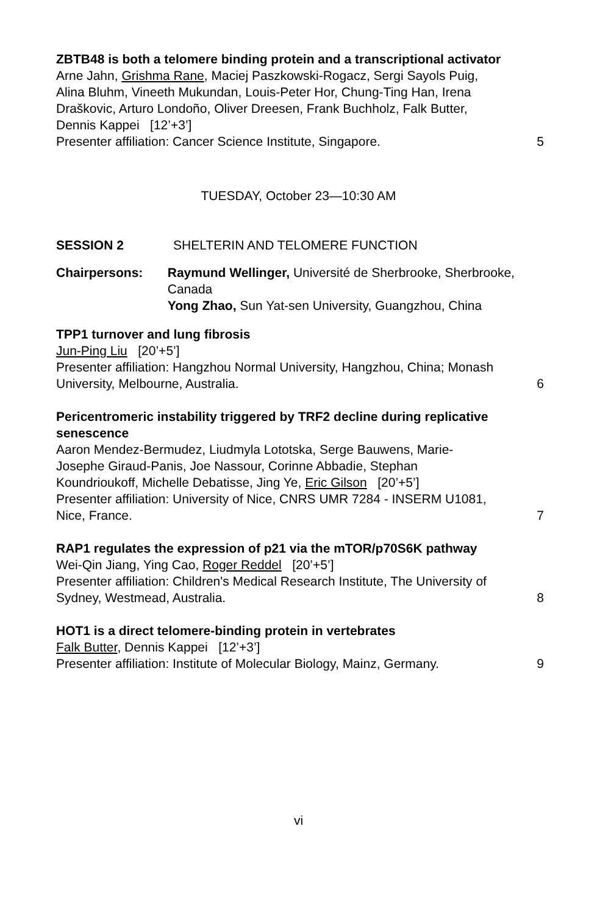ZBTB48 is both a telomere binding protein and a transcriptional activator
Arne Jahn, Grishma Rane, Maciej Paszkowski-Rogacz, Sergi Sayols Puig, Alina Bluhm, Vineeth Mukundan, Louis-Peter Hor, Chung-Ting Han, Irena Draškovic, Arturo Londoño, Oliver Dreesen, Frank Buchholz, Falk Butter, Dennis Kappei [12’+3’]
Presenter affiliation: Cancer Science Institute, Singapore.
5
TUESDAY, October 23—10:30 AM
SESSION 2 SHELTERIN AND TELOMERE FUNCTION
Chairpersons: Raymund Wellinger, Université de Sherbrooke, Sherbrooke, Canada
Yong Zhao, Sun Yat-sen University, Guangzhou, China
TPP1 turnover and lung fibrosis
Jun-Ping Liu [20’+5’]
Presenter affiliation: Hangzhou Normal University, Hangzhou, China; Monash University, Melbourne, Australia.
6
Pericentromeric instability triggered by TRF2 decline during replicative senescence
Aaron Mendez-Bermudez, Liudmyla Lototska, Serge Bauwens, Marie-Josephe Giraud-Panis, Joe Nassour, Corinne Abbadie, Stephan Koundrioukoff, Michelle Debatisse, Jing Ye, Eric Gilson [20’+5’]
Presenter affiliation: University of Nice, CNRS UMR 7284 - INSERM U1081, Nice, France.
7
RAP1 regulates the expression of p21 via the mTOR/p70S6K pathway
Wei-Qin Jiang, Ying Cao, Roger Reddel [20’+5’]
Presenter affiliation: Children's Medical Research Institute, The University of Sydney, Westmead, Australia.
8
HOT1 is a direct telomere-binding protein in vertebrates
Falk Butter, Dennis Kappei [12’+3’]
Presenter affiliation: Institute of Molecular Biology, Mainz, Germany.
9
vi